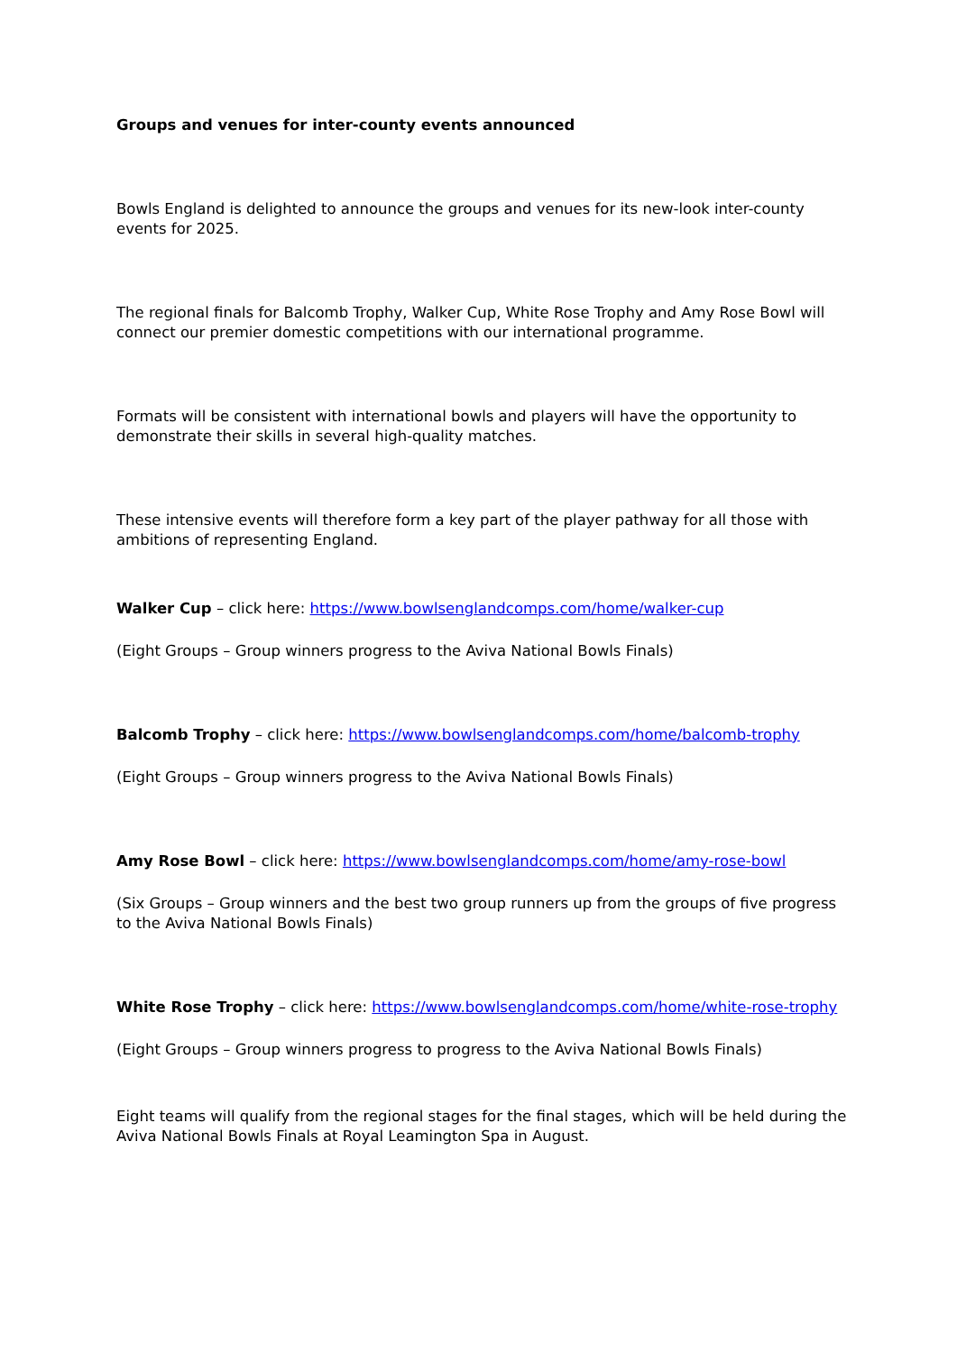Groups and venues for inter-county events announced
Bowls England is delighted to announce the groups and venues for its new-look inter-county events for 2025.
The regional finals for Balcomb Trophy, Walker Cup, White Rose Trophy and Amy Rose Bowl will connect our premier domestic competitions with our international programme.
Formats will be consistent with international bowls and players will have the opportunity to demonstrate their skills in several high-quality matches.
These intensive events will therefore form a key part of the player pathway for all those with ambitions of representing England.
Walker Cup – click here: https://www.bowlsenglandcomps.com/home/walker-cup
(Eight Groups – Group winners progress to the Aviva National Bowls Finals)
Balcomb Trophy – click here: https://www.bowlsenglandcomps.com/home/balcomb-trophy
(Eight Groups – Group winners progress to the Aviva National Bowls Finals)
Amy Rose Bowl – click here: https://www.bowlsenglandcomps.com/home/amy-rose-bowl
(Six Groups – Group winners and the best two group runners up from the groups of five progress to the Aviva National Bowls Finals)
White Rose Trophy – click here: https://www.bowlsenglandcomps.com/home/white-rose-trophy
(Eight Groups – Group winners progress to progress to the Aviva National Bowls Finals)
Eight teams will qualify from the regional stages for the final stages, which will be held during the Aviva National Bowls Finals at Royal Leamington Spa in August.